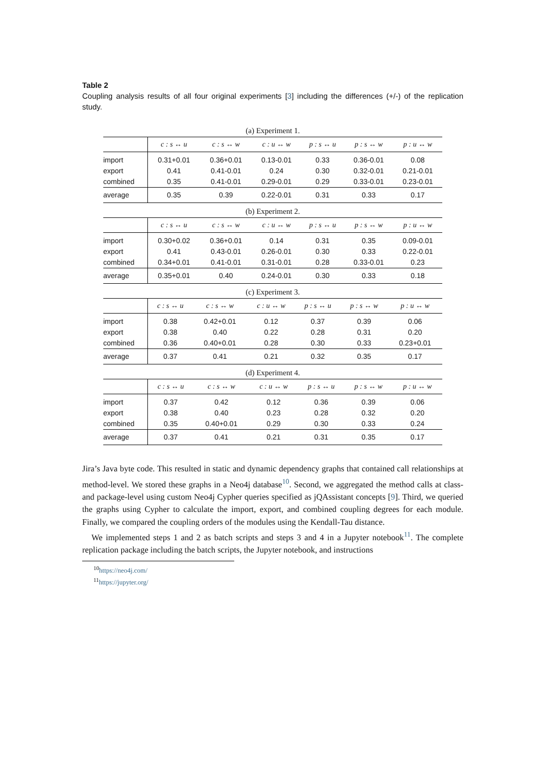Table 2
Coupling analysis results of all four original experiments [3] including the differences (+/-) of the replication study.
(a) Experiment 1.
| | c : s ↔ u | c : s ↔ w | c : u ↔ w | p : s ↔ u | p : s ↔ w | p : u ↔ w |
| --- | --- | --- | --- | --- | --- | --- |
| import | 0.31+0.01 | 0.36+0.01 | 0.13-0.01 | 0.33 | 0.36-0.01 | 0.08 |
| export | 0.41 | 0.41-0.01 | 0.24 | 0.30 | 0.32-0.01 | 0.21-0.01 |
| combined | 0.35 | 0.41-0.01 | 0.29-0.01 | 0.29 | 0.33-0.01 | 0.23-0.01 |
| average | 0.35 | 0.39 | 0.22-0.01 | 0.31 | 0.33 | 0.17 |
(b) Experiment 2.
| | c : s ↔ u | c : s ↔ w | c : u ↔ w | p : s ↔ u | p : s ↔ w | p : u ↔ w |
| --- | --- | --- | --- | --- | --- | --- |
| import | 0.30+0.02 | 0.36+0.01 | 0.14 | 0.31 | 0.35 | 0.09-0.01 |
| export | 0.41 | 0.43-0.01 | 0.26-0.01 | 0.30 | 0.33 | 0.22-0.01 |
| combined | 0.34+0.01 | 0.41-0.01 | 0.31-0.01 | 0.28 | 0.33-0.01 | 0.23 |
| average | 0.35+0.01 | 0.40 | 0.24-0.01 | 0.30 | 0.33 | 0.18 |
(c) Experiment 3.
| | c : s ↔ u | c : s ↔ w | c : u ↔ w | p : s ↔ u | p : s ↔ w | p : u ↔ w |
| --- | --- | --- | --- | --- | --- | --- |
| import | 0.38 | 0.42+0.01 | 0.12 | 0.37 | 0.39 | 0.06 |
| export | 0.38 | 0.40 | 0.22 | 0.28 | 0.31 | 0.20 |
| combined | 0.36 | 0.40+0.01 | 0.28 | 0.30 | 0.33 | 0.23+0.01 |
| average | 0.37 | 0.41 | 0.21 | 0.32 | 0.35 | 0.17 |
(d) Experiment 4.
| | c : s ↔ u | c : s ↔ w | c : u ↔ w | p : s ↔ u | p : s ↔ w | p : u ↔ w |
| --- | --- | --- | --- | --- | --- | --- |
| import | 0.37 | 0.42 | 0.12 | 0.36 | 0.39 | 0.06 |
| export | 0.38 | 0.40 | 0.23 | 0.28 | 0.32 | 0.20 |
| combined | 0.35 | 0.40+0.01 | 0.29 | 0.30 | 0.33 | 0.24 |
| average | 0.37 | 0.41 | 0.21 | 0.31 | 0.35 | 0.17 |
Jira’s Java byte code. This resulted in static and dynamic dependency graphs that contained call relationships at method-level. We stored these graphs in a Neo4j database<sup>10</sup>. Second, we aggregated the method calls at class- and package-level using custom Neo4j Cypher queries specified as jQAssistant concepts [9]. Third, we queried the graphs using Cypher to calculate the import, export, and combined coupling degrees for each module. Finally, we compared the coupling orders of the modules using the Kendall-Tau distance.
We implemented steps 1 and 2 as batch scripts and steps 3 and 4 in a Jupyter notebook<sup>11</sup>. The complete replication package including the batch scripts, the Jupyter notebook, and instructions
<sup>10</sup> https://neo4j.com/
<sup>11</sup> https://jupyter.org/